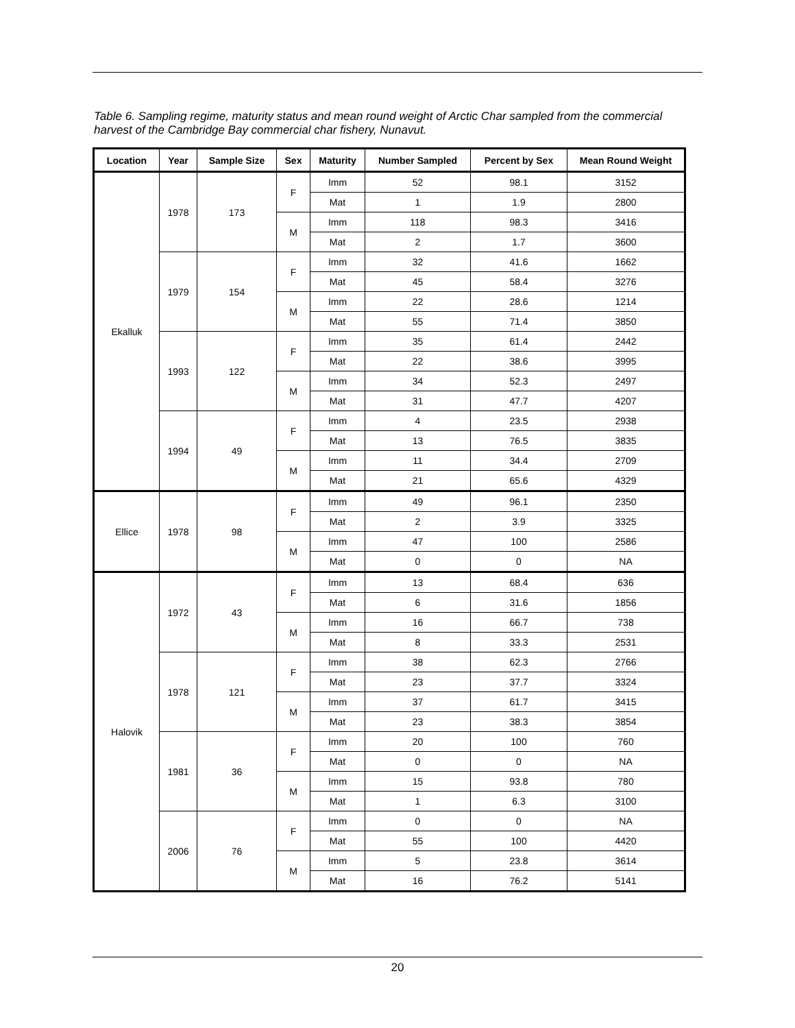Table 6. Sampling regime, maturity status and mean round weight of Arctic Char sampled from the commercial harvest of the Cambridge Bay commercial char fishery, Nunavut.
| Location | Year | Sample Size | Sex | Maturity | Number Sampled | Percent by Sex | Mean Round Weight |
| --- | --- | --- | --- | --- | --- | --- | --- |
| Ekalluk | 1978 | 173 | F | Imm | 52 | 98.1 | 3152 |
| | | | | Mat | 1 | 1.9 | 2800 |
| | | | M | Imm | 118 | 98.3 | 3416 |
| | | | | Mat | 2 | 1.7 | 3600 |
| | 1979 | 154 | F | Imm | 32 | 41.6 | 1662 |
| | | | | Mat | 45 | 58.4 | 3276 |
| | | | M | Imm | 22 | 28.6 | 1214 |
| | | | | Mat | 55 | 71.4 | 3850 |
| | 1993 | 122 | F | Imm | 35 | 61.4 | 2442 |
| | | | | Mat | 22 | 38.6 | 3995 |
| | | | M | Imm | 34 | 52.3 | 2497 |
| | | | | Mat | 31 | 47.7 | 4207 |
| | 1994 | 49 | F | Imm | 4 | 23.5 | 2938 |
| | | | | Mat | 13 | 76.5 | 3835 |
| | | | M | Imm | 11 | 34.4 | 2709 |
| | | | | Mat | 21 | 65.6 | 4329 |
| Ellice | 1978 | 98 | F | Imm | 49 | 96.1 | 2350 |
| | | | | Mat | 2 | 3.9 | 3325 |
| | | | M | Imm | 47 | 100 | 2586 |
| | | | | Mat | 0 | 0 | NA |
| Halovik | 1972 | 43 | F | Imm | 13 | 68.4 | 636 |
| | | | | Mat | 6 | 31.6 | 1856 |
| | | | M | Imm | 16 | 66.7 | 738 |
| | | | | Mat | 8 | 33.3 | 2531 |
| | 1978 | 121 | F | Imm | 38 | 62.3 | 2766 |
| | | | | Mat | 23 | 37.7 | 3324 |
| | | | M | Imm | 37 | 61.7 | 3415 |
| | | | | Mat | 23 | 38.3 | 3854 |
| | 1981 | 36 | F | Imm | 20 | 100 | 760 |
| | | | | Mat | 0 | 0 | NA |
| | | | M | Imm | 15 | 93.8 | 780 |
| | | | | Mat | 1 | 6.3 | 3100 |
| | 2006 | 76 | F | Imm | 0 | 0 | NA |
| | | | | Mat | 55 | 100 | 4420 |
| | | | M | Imm | 5 | 23.8 | 3614 |
| | | | | Mat | 16 | 76.2 | 5141 |
20